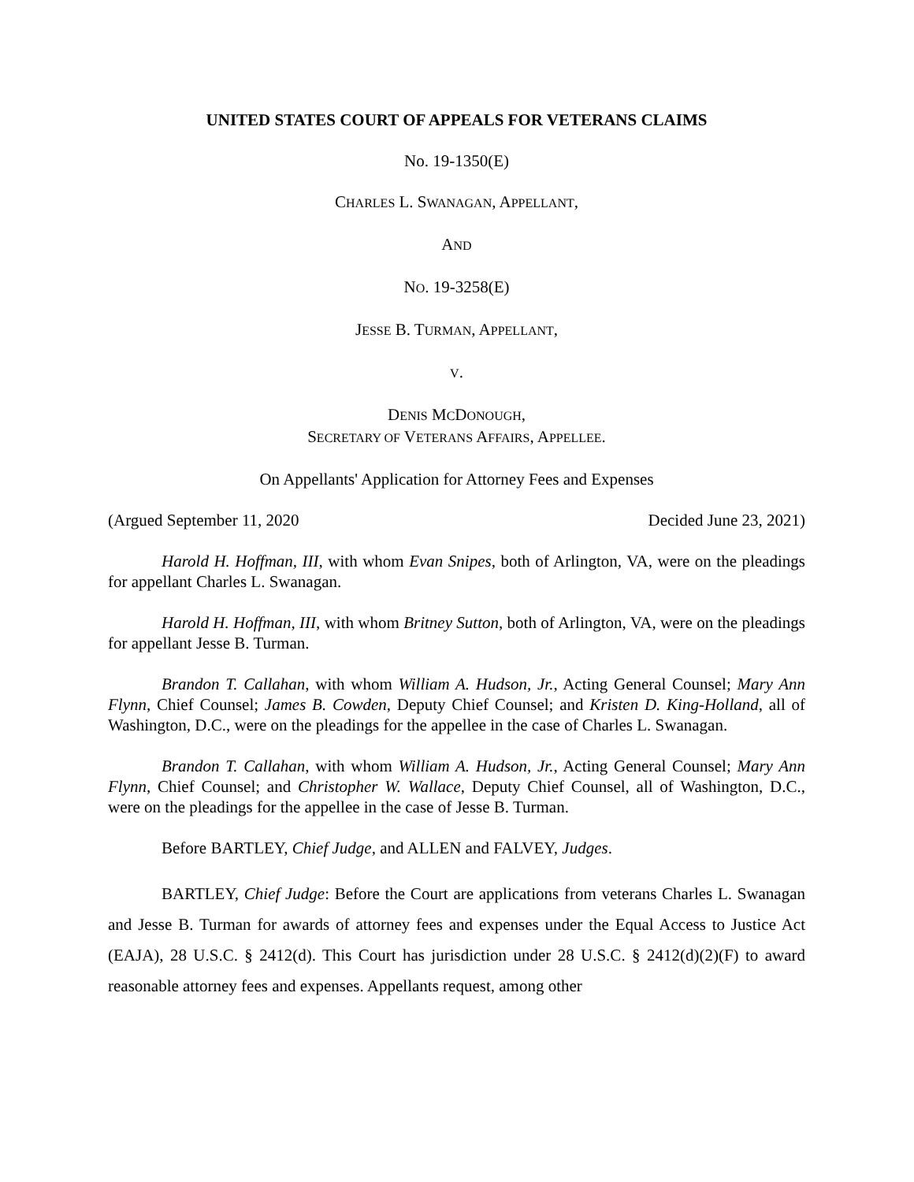UNITED STATES COURT OF APPEALS FOR VETERANS CLAIMS
No. 19-1350(E)
CHARLES L. SWANAGAN, APPELLANT,
AND
NO. 19-3258(E)
JESSE B. TURMAN, APPELLANT,
V.
DENIS MCDONOUGH,
SECRETARY OF VETERANS AFFAIRS, APPELLEE.
On Appellants' Application for Attorney Fees and Expenses
(Argued September 11, 2020 Decided June 23, 2021)
Harold H. Hoffman, III, with whom Evan Snipes, both of Arlington, VA, were on the pleadings for appellant Charles L. Swanagan.
Harold H. Hoffman, III, with whom Britney Sutton, both of Arlington, VA, were on the pleadings for appellant Jesse B. Turman.
Brandon T. Callahan, with whom William A. Hudson, Jr., Acting General Counsel; Mary Ann Flynn, Chief Counsel; James B. Cowden, Deputy Chief Counsel; and Kristen D. King-Holland, all of Washington, D.C., were on the pleadings for the appellee in the case of Charles L. Swanagan.
Brandon T. Callahan, with whom William A. Hudson, Jr., Acting General Counsel; Mary Ann Flynn, Chief Counsel; and Christopher W. Wallace, Deputy Chief Counsel, all of Washington, D.C., were on the pleadings for the appellee in the case of Jesse B. Turman.
Before BARTLEY, Chief Judge, and ALLEN and FALVEY, Judges.
BARTLEY, Chief Judge: Before the Court are applications from veterans Charles L. Swanagan and Jesse B. Turman for awards of attorney fees and expenses under the Equal Access to Justice Act (EAJA), 28 U.S.C. § 2412(d). This Court has jurisdiction under 28 U.S.C. § 2412(d)(2)(F) to award reasonable attorney fees and expenses. Appellants request, among other